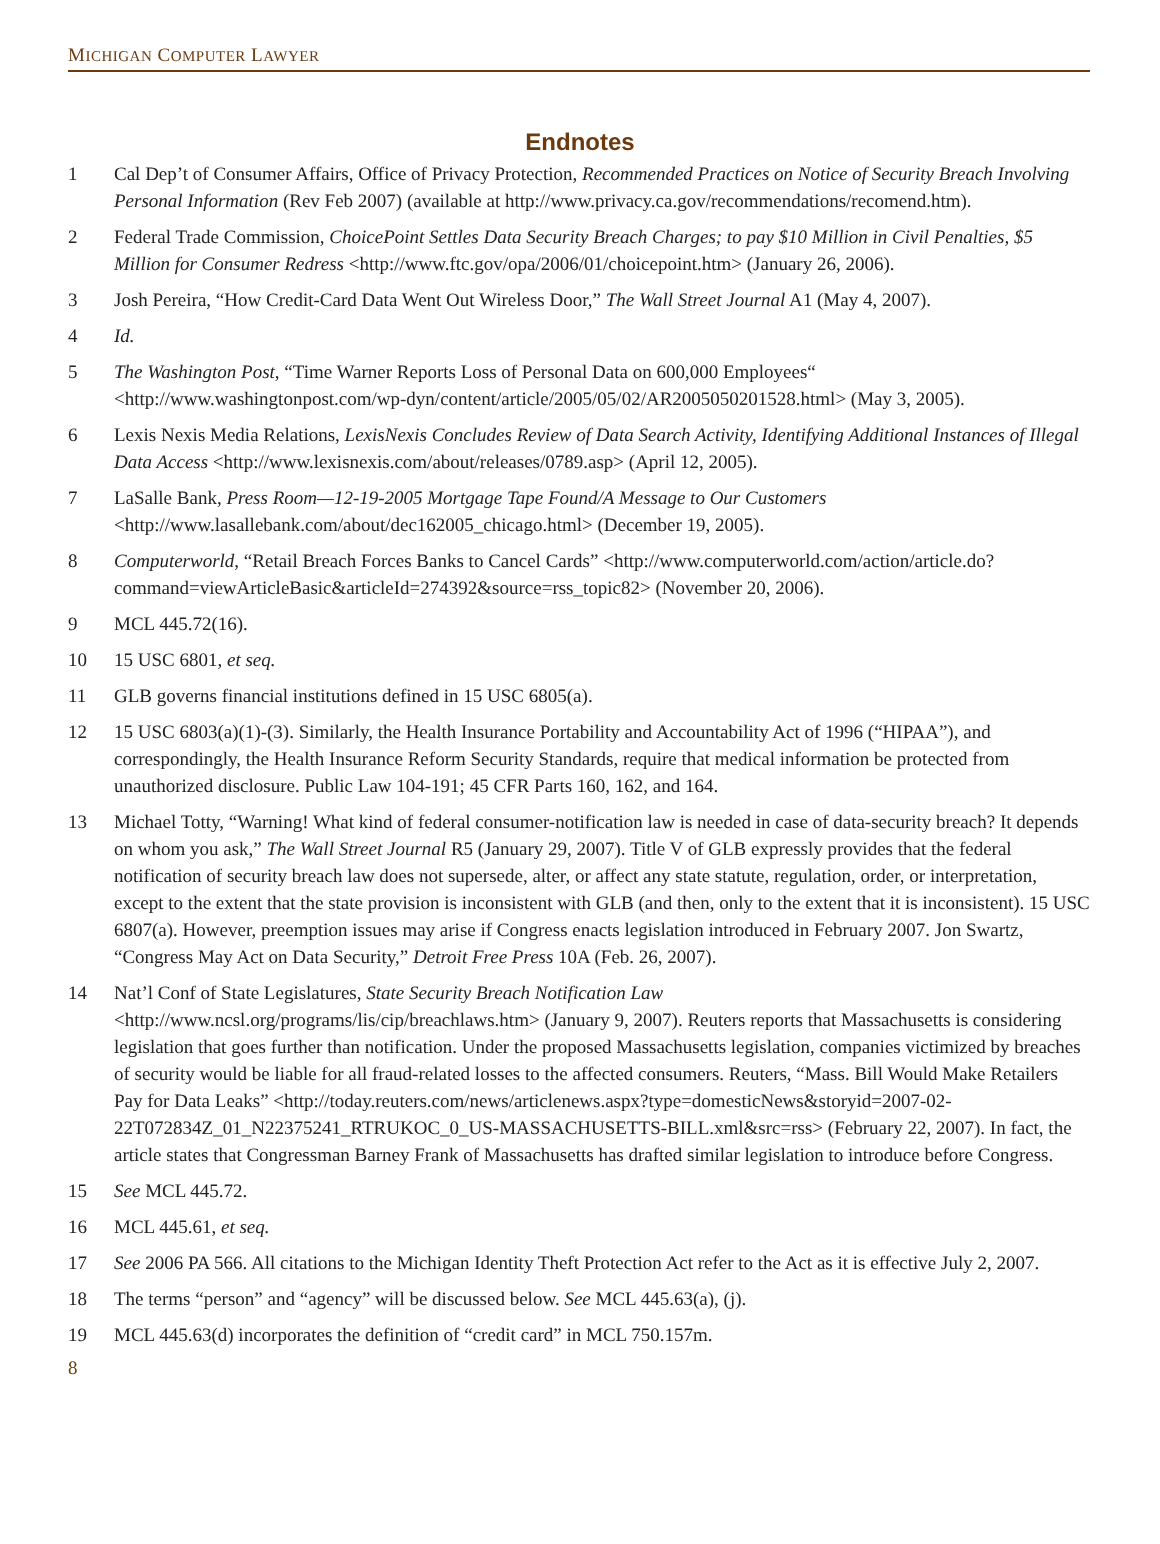MICHIGAN COMPUTER LAWYER
Endnotes
1 Cal Dep’t of Consumer Affairs, Office of Privacy Protection, Recommended Practices on Notice of Security Breach Involving Personal Information (Rev Feb 2007) (available at http://www.privacy.ca.gov/recommendations/recomend.htm).
2 Federal Trade Commission, ChoicePoint Settles Data Security Breach Charges; to pay $10 Million in Civil Penalties, $5 Million for Consumer Redress <http://www.ftc.gov/opa/2006/01/choicepoint.htm> (January 26, 2006).
3 Josh Pereira, “How Credit-Card Data Went Out Wireless Door,” The Wall Street Journal A1 (May 4, 2007).
4 Id.
5 The Washington Post, “Time Warner Reports Loss of Personal Data on 600,000 Employees“ <http://www.washingtonpost.com/wp-dyn/content/article/2005/05/02/AR2005050201528.html> (May 3, 2005).
6 Lexis Nexis Media Relations, LexisNexis Concludes Review of Data Search Activity, Identifying Additional Instances of Illegal Data Access <http://www.lexisnexis.com/about/releases/0789.asp> (April 12, 2005).
7 LaSalle Bank, Press Room—12-19-2005 Mortgage Tape Found/A Message to Our Customers <http://www.lasallebank.com/about/dec162005_chicago.html> (December 19, 2005).
8 Computerworld, “Retail Breach Forces Banks to Cancel Cards” <http://www.computerworld.com/action/article.do?command=viewArticleBasic&articleId=274392&source=rss_topic82> (November 20, 2006).
9 MCL 445.72(16).
10 15 USC 6801, et seq.
11 GLB governs financial institutions defined in 15 USC 6805(a).
12 15 USC 6803(a)(1)-(3). Similarly, the Health Insurance Portability and Accountability Act of 1996 (“HIPAA”), and correspondingly, the Health Insurance Reform Security Standards, require that medical information be protected from unauthorized disclosure. Public Law 104-191; 45 CFR Parts 160, 162, and 164.
13 Michael Totty, “Warning! What kind of federal consumer-notification law is needed in case of data-security breach? It depends on whom you ask,” The Wall Street Journal R5 (January 29, 2007). Title V of GLB expressly provides that the federal notification of security breach law does not supersede, alter, or affect any state statute, regulation, order, or interpretation, except to the extent that the state provision is inconsistent with GLB (and then, only to the extent that it is inconsistent). 15 USC 6807(a). However, preemption issues may arise if Congress enacts legislation introduced in February 2007. Jon Swartz, “Congress May Act on Data Security,” Detroit Free Press 10A (Feb. 26, 2007).
14 Nat’l Conf of State Legislatures, State Security Breach Notification Law <http://www.ncsl.org/programs/lis/cip/breachlaws.htm> (January 9, 2007). Reuters reports that Massachusetts is considering legislation that goes further than notification. Under the proposed Massachusetts legislation, companies victimized by breaches of security would be liable for all fraud-related losses to the affected consumers. Reuters, “Mass. Bill Would Make Retailers Pay for Data Leaks” <http://today.reuters.com/news/articlenews.aspx?type=domesticNews&storyid=2007-02-22T072834Z_01_N22375241_RTRUKOC_0_US-MASSACHUSETTS-BILL.xml&src=rss> (February 22, 2007). In fact, the article states that Congressman Barney Frank of Massachusetts has drafted similar legislation to introduce before Congress.
15 See MCL 445.72.
16 MCL 445.61, et seq.
17 See 2006 PA 566. All citations to the Michigan Identity Theft Protection Act refer to the Act as it is effective July 2, 2007.
18 The terms “person” and “agency” will be discussed below. See MCL 445.63(a), (j).
19 MCL 445.63(d) incorporates the definition of “credit card” in MCL 750.157m.
8